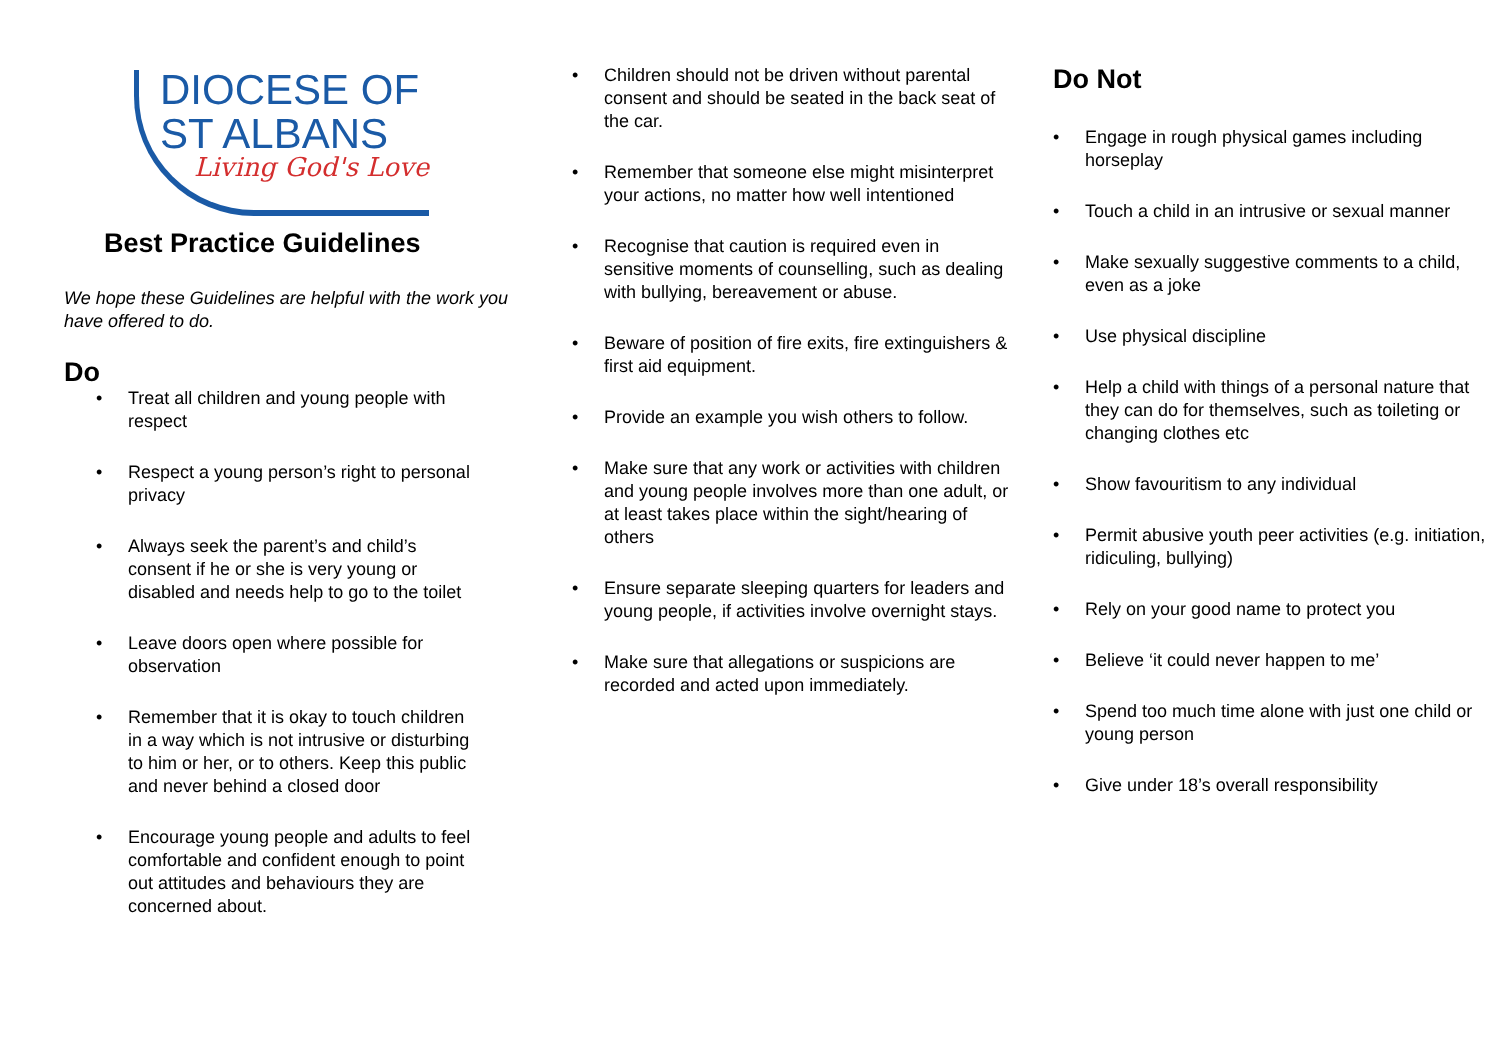DIOCESE OF
ST ALBANS
Living God's Love
Best Practice Guidelines
We hope these Guidelines are helpful with the work you have offered to do.
Do
• Treat all children and young people with respect
• Respect a young person’s right to personal privacy
• Always seek the parent’s and child’s consent if he or she is very young or disabled and needs help to go to the toilet
• Leave doors open where possible for observation
• Remember that it is okay to touch children in a way which is not intrusive or disturbing to him or her, or to others. Keep this public and never behind a closed door
• Encourage young people and adults to feel comfortable and confident enough to point out attitudes and behaviours they are concerned about.
• Children should not be driven without parental consent and should be seated in the back seat of the car.
• Remember that someone else might misinterpret your actions, no matter how well intentioned
• Recognise that caution is required even in sensitive moments of counselling, such as dealing with bullying, bereavement or abuse.
• Beware of position of fire exits, fire extinguishers & first aid equipment.
• Provide an example you wish others to follow.
• Make sure that any work or activities with children and young people involves more than one adult, or at least takes place within the sight/hearing of others
• Ensure separate sleeping quarters for leaders and young people, if activities involve overnight stays.
• Make sure that allegations or suspicions are recorded and acted upon immediately.
Do Not
• Engage in rough physical games including horseplay
• Touch a child in an intrusive or sexual manner
• Make sexually suggestive comments to a child, even as a joke
• Use physical discipline
• Help a child with things of a personal nature that they can do for themselves, such as toileting or changing clothes etc
• Show favouritism to any individual
• Permit abusive youth peer activities (e.g. initiation, ridiculing, bullying)
• Rely on your good name to protect you
• Believe ‘it could never happen to me’
• Spend too much time alone with just one child or young person
• Give under 18’s overall responsibility